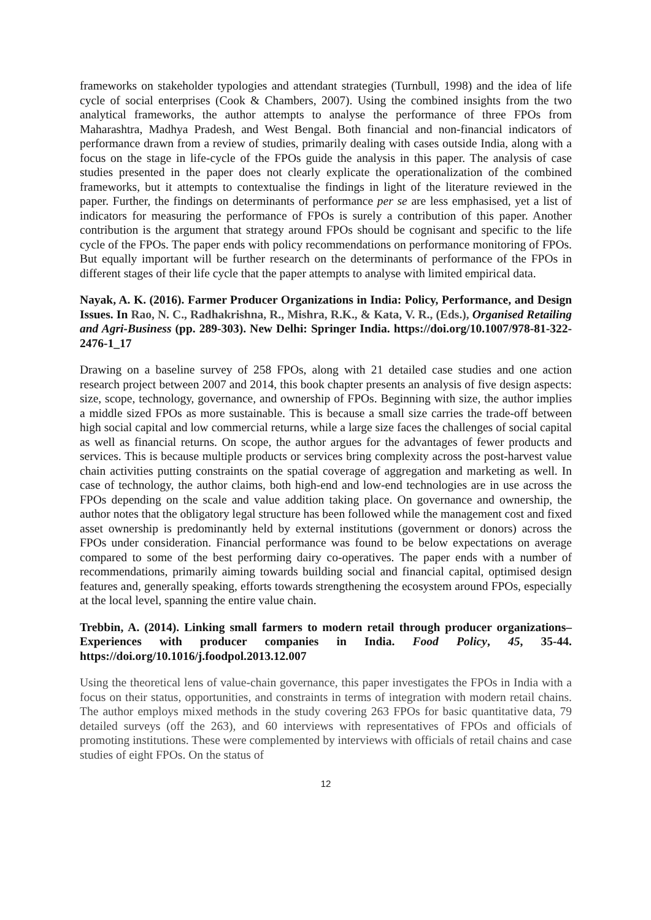frameworks on stakeholder typologies and attendant strategies (Turnbull, 1998) and the idea of life cycle of social enterprises (Cook & Chambers, 2007). Using the combined insights from the two analytical frameworks, the author attempts to analyse the performance of three FPOs from Maharashtra, Madhya Pradesh, and West Bengal. Both financial and non-financial indicators of performance drawn from a review of studies, primarily dealing with cases outside India, along with a focus on the stage in life-cycle of the FPOs guide the analysis in this paper. The analysis of case studies presented in the paper does not clearly explicate the operationalization of the combined frameworks, but it attempts to contextualise the findings in light of the literature reviewed in the paper. Further, the findings on determinants of performance per se are less emphasised, yet a list of indicators for measuring the performance of FPOs is surely a contribution of this paper. Another contribution is the argument that strategy around FPOs should be cognisant and specific to the life cycle of the FPOs. The paper ends with policy recommendations on performance monitoring of FPOs. But equally important will be further research on the determinants of performance of the FPOs in different stages of their life cycle that the paper attempts to analyse with limited empirical data.
Nayak, A. K. (2016). Farmer Producer Organizations in India: Policy, Performance, and Design Issues. In Rao, N. C., Radhakrishna, R., Mishra, R.K., & Kata, V. R., (Eds.), Organised Retailing and Agri-Business (pp. 289-303). New Delhi: Springer India. https://doi.org/10.1007/978-81-322-2476-1_17
Drawing on a baseline survey of 258 FPOs, along with 21 detailed case studies and one action research project between 2007 and 2014, this book chapter presents an analysis of five design aspects: size, scope, technology, governance, and ownership of FPOs. Beginning with size, the author implies a middle sized FPOs as more sustainable. This is because a small size carries the trade-off between high social capital and low commercial returns, while a large size faces the challenges of social capital as well as financial returns. On scope, the author argues for the advantages of fewer products and services. This is because multiple products or services bring complexity across the post-harvest value chain activities putting constraints on the spatial coverage of aggregation and marketing as well. In case of technology, the author claims, both high-end and low-end technologies are in use across the FPOs depending on the scale and value addition taking place. On governance and ownership, the author notes that the obligatory legal structure has been followed while the management cost and fixed asset ownership is predominantly held by external institutions (government or donors) across the FPOs under consideration. Financial performance was found to be below expectations on average compared to some of the best performing dairy co-operatives. The paper ends with a number of recommendations, primarily aiming towards building social and financial capital, optimised design features and, generally speaking, efforts towards strengthening the ecosystem around FPOs, especially at the local level, spanning the entire value chain.
Trebbin, A. (2014). Linking small farmers to modern retail through producer organizations–Experiences with producer companies in India. Food Policy, 45, 35-44. https://doi.org/10.1016/j.foodpol.2013.12.007
Using the theoretical lens of value-chain governance, this paper investigates the FPOs in India with a focus on their status, opportunities, and constraints in terms of integration with modern retail chains. The author employs mixed methods in the study covering 263 FPOs for basic quantitative data, 79 detailed surveys (off the 263), and 60 interviews with representatives of FPOs and officials of promoting institutions. These were complemented by interviews with officials of retail chains and case studies of eight FPOs. On the status of
12